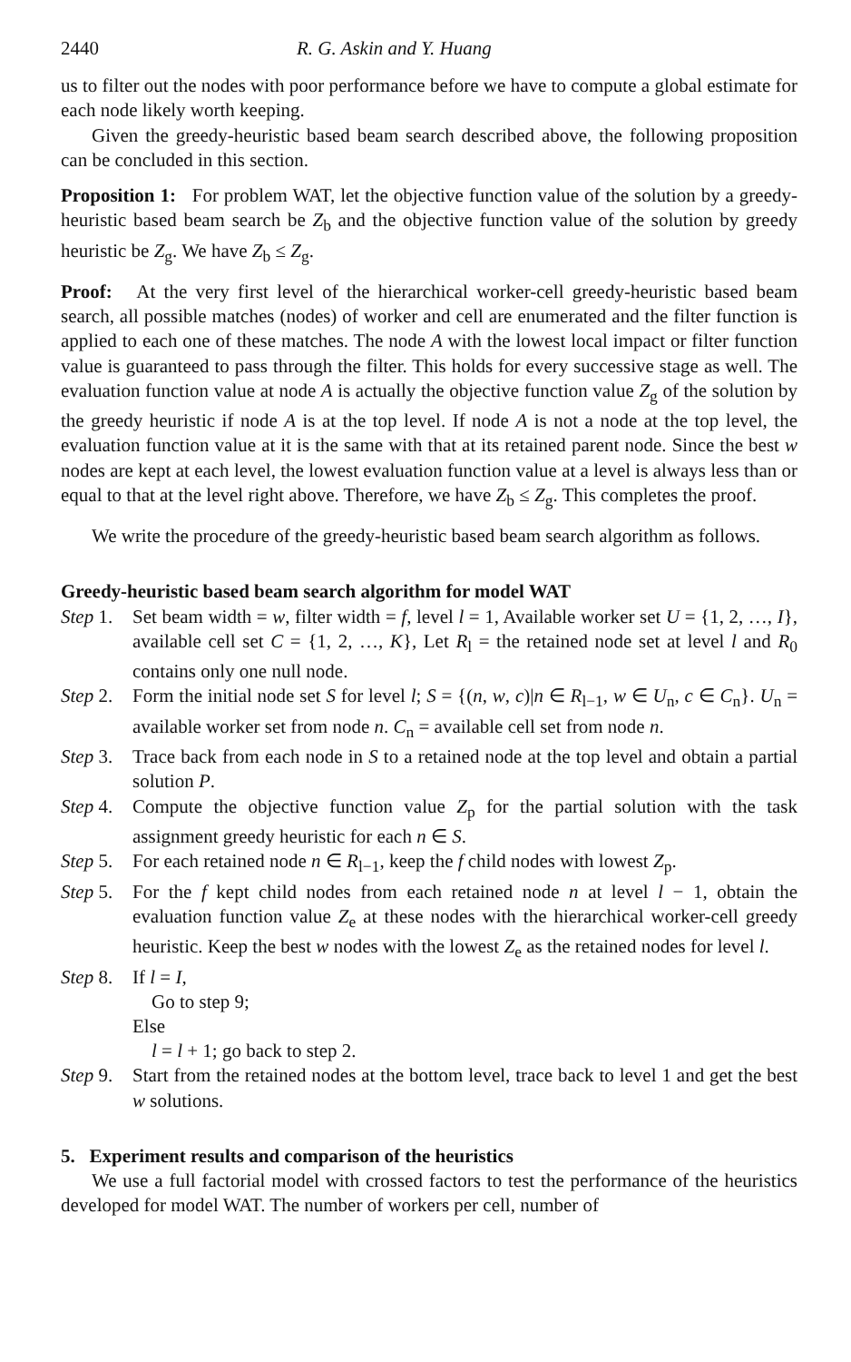2440 R. G. Askin and Y. Huang
us to filter out the nodes with poor performance before we have to compute a global estimate for each node likely worth keeping.
Given the greedy-heuristic based beam search described above, the following proposition can be concluded in this section.
Proposition 1: For problem WAT, let the objective function value of the solution by a greedy-heuristic based beam search be Z<sub>b</sub> and the objective function value of the solution by greedy heuristic be Z<sub>g</sub>. We have Z<sub>b</sub> ≤ Z<sub>g</sub>.
Proof: At the very first level of the hierarchical worker-cell greedy-heuristic based beam search, all possible matches (nodes) of worker and cell are enumerated and the filter function is applied to each one of these matches. The node A with the lowest local impact or filter function value is guaranteed to pass through the filter. This holds for every successive stage as well. The evaluation function value at node A is actually the objective function value Z<sub>g</sub> of the solution by the greedy heuristic if node A is at the top level. If node A is not a node at the top level, the evaluation function value at it is the same with that at its retained parent node. Since the best w nodes are kept at each level, the lowest evaluation function value at a level is always less than or equal to that at the level right above. Therefore, we have Z<sub>b</sub> ≤ Z<sub>g</sub>. This completes the proof.
We write the procedure of the greedy-heuristic based beam search algorithm as follows.
Greedy-heuristic based beam search algorithm for model WAT
Step 1. Set beam width = w, filter width = f, level l = 1, Available worker set U = {1, 2, …, I}, available cell set C = {1, 2, …, K}, Let R<sub>l</sub> = the retained node set at level l and R<sub>0</sub> contains only one null node.
Step 2. Form the initial node set S for level l; S = {(n, w, c)|n ∈ R<sub>l−1</sub>, w ∈ U<sub>n</sub>, c ∈ C<sub>n</sub>}. U<sub>n</sub> = available worker set from node n. C<sub>n</sub> = available cell set from node n.
Step 3. Trace back from each node in S to a retained node at the top level and obtain a partial solution P.
Step 4. Compute the objective function value Z<sub>p</sub> for the partial solution with the task assignment greedy heuristic for each n ∈ S.
Step 5. For each retained node n ∈ R<sub>l−1</sub>, keep the f child nodes with lowest Z<sub>p</sub>.
Step 5. For the f kept child nodes from each retained node n at level l − 1, obtain the evaluation function value Z<sub>e</sub> at these nodes with the hierarchical worker-cell greedy heuristic. Keep the best w nodes with the lowest Z<sub>e</sub> as the retained nodes for level l.
Step 8. If l = I,
Go to step 9;
Else
l = l + 1; go back to step 2.
Step 9. Start from the retained nodes at the bottom level, trace back to level 1 and get the best w solutions.
5. Experiment results and comparison of the heuristics
We use a full factorial model with crossed factors to test the performance of the heuristics developed for model WAT. The number of workers per cell, number of